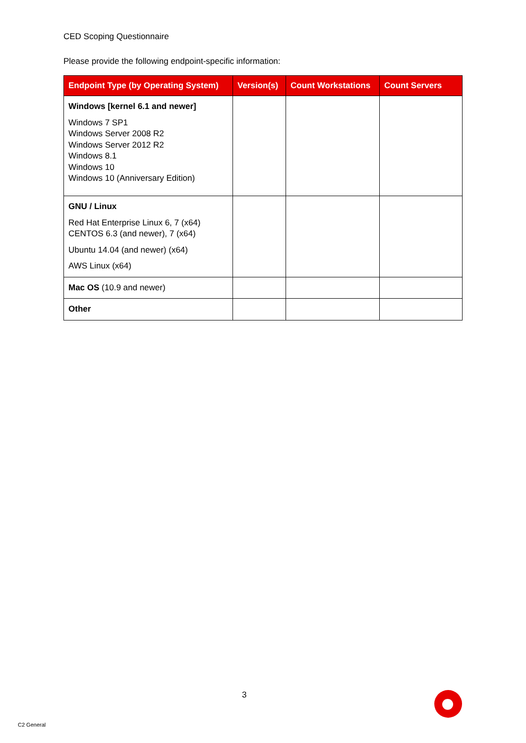CED Scoping Questionnaire
Please provide the following endpoint-specific information:
| Endpoint Type (by Operating System) | Version(s) | Count Workstations | Count Servers |
| --- | --- | --- | --- |
| Windows [kernel 6.1 and newer] Windows 7 SP1 Windows Server 2008 R2 Windows Server 2012 R2 Windows 8.1 Windows 10 Windows 10 (Anniversary Edition) | | | |
| GNU / Linux Red Hat Enterprise Linux 6, 7 (x64) CENTOS 6.3 (and newer), 7 (x64) Ubuntu 14.04 (and newer) (x64) AWS Linux (x64) | | | |
| Mac OS (10.9 and newer) | | | |
| Other | | | |
3
C2 General